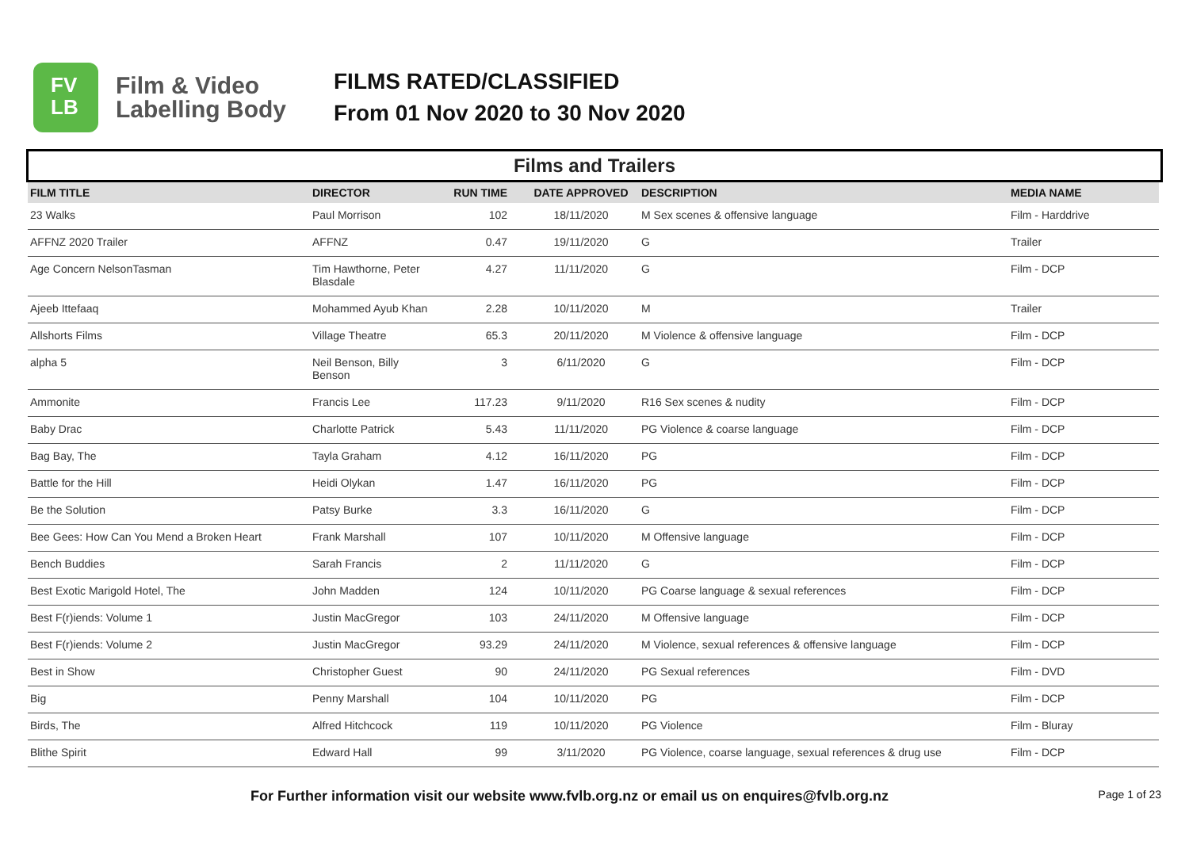FV
LB
Film & Video
Labelling Body
FILMS RATED/CLASSIFIED
From 01 Nov 2020 to 30 Nov 2020
Films and Trailers
| FILM TITLE | DIRECTOR | RUN TIME | DATE APPROVED | DESCRIPTION | MEDIA NAME |
| --- | --- | --- | --- | --- | --- |
| 23 Walks | Paul Morrison | 102 | 18/11/2020 | M Sex scenes & offensive language | Film - Harddrive |
| AFFNZ 2020 Trailer | AFFNZ | 0.47 | 19/11/2020 | G | Trailer |
| Age Concern NelsonTasman | Tim Hawthorne, Peter Blasdale | 4.27 | 11/11/2020 | G | Film - DCP |
| Ajeeb Ittefaaq | Mohammed Ayub Khan | 2.28 | 10/11/2020 | M | Trailer |
| Allshorts Films | Village Theatre | 65.3 | 20/11/2020 | M Violence & offensive language | Film - DCP |
| alpha 5 | Neil Benson, Billy Benson | 3 | 6/11/2020 | G | Film - DCP |
| Ammonite | Francis Lee | 117.23 | 9/11/2020 | R16 Sex scenes & nudity | Film - DCP |
| Baby Drac | Charlotte Patrick | 5.43 | 11/11/2020 | PG Violence & coarse language | Film - DCP |
| Bag Bay, The | Tayla Graham | 4.12 | 16/11/2020 | PG | Film - DCP |
| Battle for the Hill | Heidi Olykan | 1.47 | 16/11/2020 | PG | Film - DCP |
| Be the Solution | Patsy Burke | 3.3 | 16/11/2020 | G | Film - DCP |
| Bee Gees: How Can You Mend a Broken Heart | Frank Marshall | 107 | 10/11/2020 | M Offensive language | Film - DCP |
| Bench Buddies | Sarah Francis | 2 | 11/11/2020 | G | Film - DCP |
| Best Exotic Marigold Hotel, The | John Madden | 124 | 10/11/2020 | PG Coarse language & sexual references | Film - DCP |
| Best F(r)iends: Volume 1 | Justin MacGregor | 103 | 24/11/2020 | M Offensive language | Film - DCP |
| Best F(r)iends: Volume 2 | Justin MacGregor | 93.29 | 24/11/2020 | M Violence, sexual references & offensive language | Film - DCP |
| Best in Show | Christopher Guest | 90 | 24/11/2020 | PG Sexual references | Film - DVD |
| Big | Penny Marshall | 104 | 10/11/2020 | PG | Film - DCP |
| Birds, The | Alfred Hitchcock | 119 | 10/11/2020 | PG Violence | Film - Bluray |
| Blithe Spirit | Edward Hall | 99 | 3/11/2020 | PG Violence, coarse language, sexual references & drug use | Film - DCP |
For Further information visit our website www.fvlb.org.nz or email us on enquires@fvlb.org.nz
Page 1 of 23